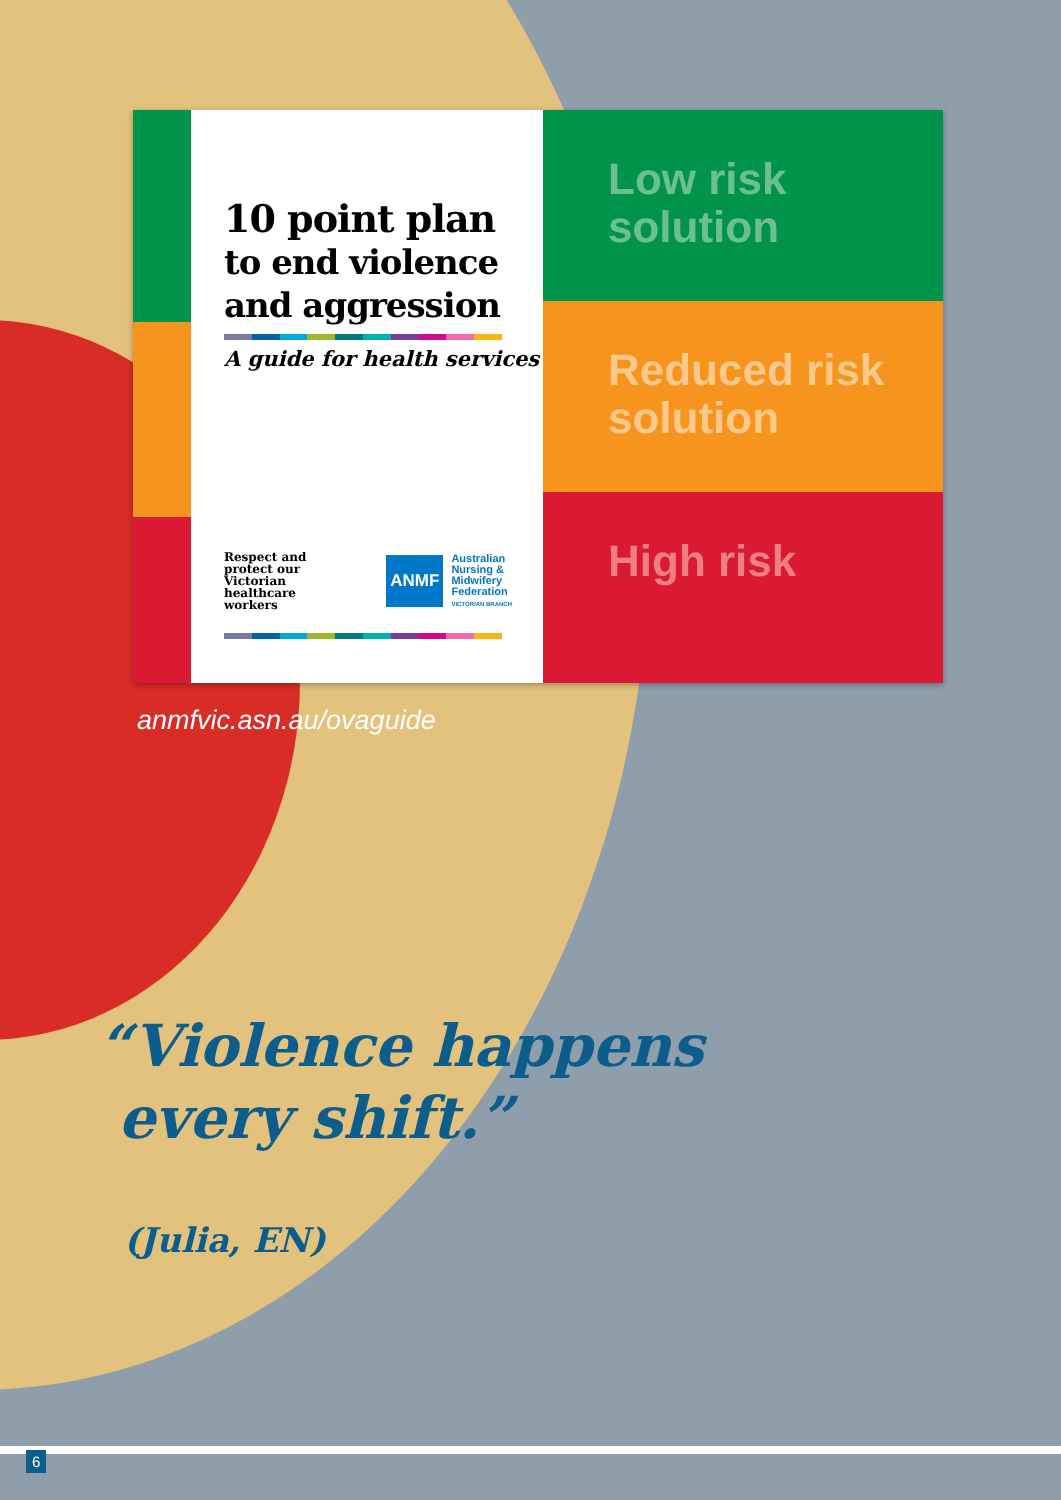10 point plan
to end violence
and aggression
A guide for health services
Respect and
protect our
Victorian
healthcare
workers
ANMF Australian
Nursing &
Midwifery
Federation
VICTORIAN BRANCH
Low risk
solution
Reduced risk
solution
High risk
anmfvic.asn.au/ovaguide
“Violence happens
every shift.”
(Julia, EN)
6